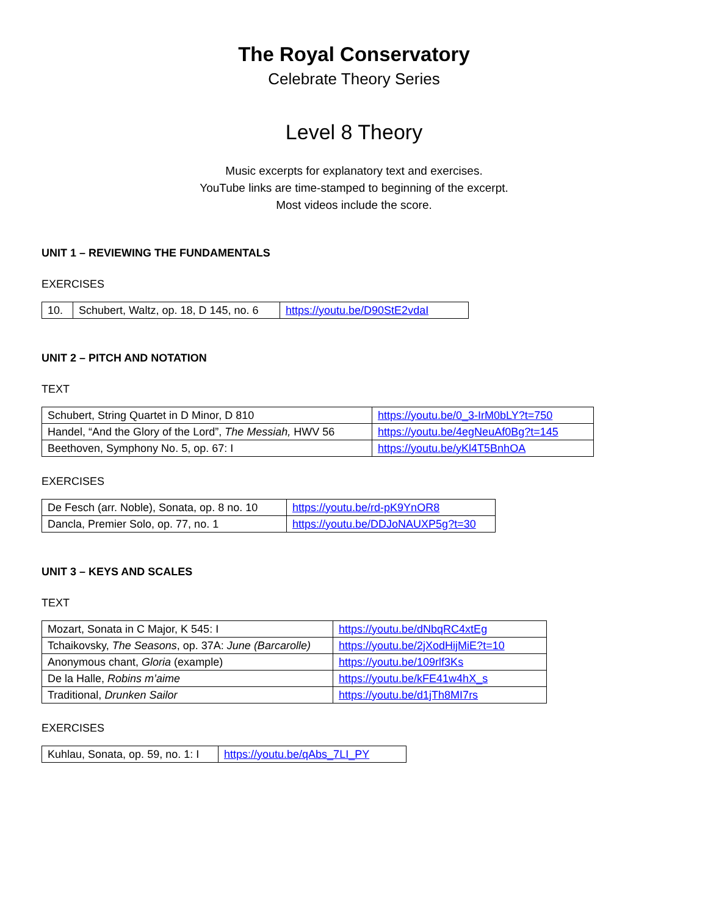The Royal Conservatory
Celebrate Theory Series
Level 8 Theory
Music excerpts for explanatory text and exercises.
YouTube links are time-stamped to beginning of the excerpt.
Most videos include the score.
UNIT 1 – REVIEWING THE FUNDAMENTALS
EXERCISES
| 10. | Schubert, Waltz, op. 18, D 145, no. 6 | https://youtu.be/D90StE2vdaI |
UNIT 2 – PITCH AND NOTATION
TEXT
| Schubert, String Quartet in D Minor, D 810 | https://youtu.be/0_3-IrM0bLY?t=750 |
| Handel, “And the Glory of the Lord”, The Messiah, HWV 56 | https://youtu.be/4egNeuAf0Bg?t=145 |
| Beethoven, Symphony No. 5, op. 67: I | https://youtu.be/yKl4T5BnhOA |
EXERCISES
| De Fesch (arr. Noble), Sonata, op. 8 no. 10 | https://youtu.be/rd-pK9YnOR8 |
| Dancla, Premier Solo, op. 77, no. 1 | https://youtu.be/DDJoNAUXP5g?t=30 |
UNIT 3 – KEYS AND SCALES
TEXT
| Mozart, Sonata in C Major, K 545: I | https://youtu.be/dNbqRC4xtEg |
| Tchaikovsky, The Seasons , op. 37A: June (Barcarolle) | https://youtu.be/2jXodHijMiE?t=10 |
| Anonymous chant, Gloria (example) | https://youtu.be/109rlf3Ks |
| De la Halle, Robins m’aime | https://youtu.be/kFE41w4hX_s |
| Traditional, Drunken Sailor | https://youtu.be/d1jTh8MI7rs |
EXERCISES
| Kuhlau, Sonata, op. 59, no. 1: I | https://youtu.be/qAbs_7LI_PY |